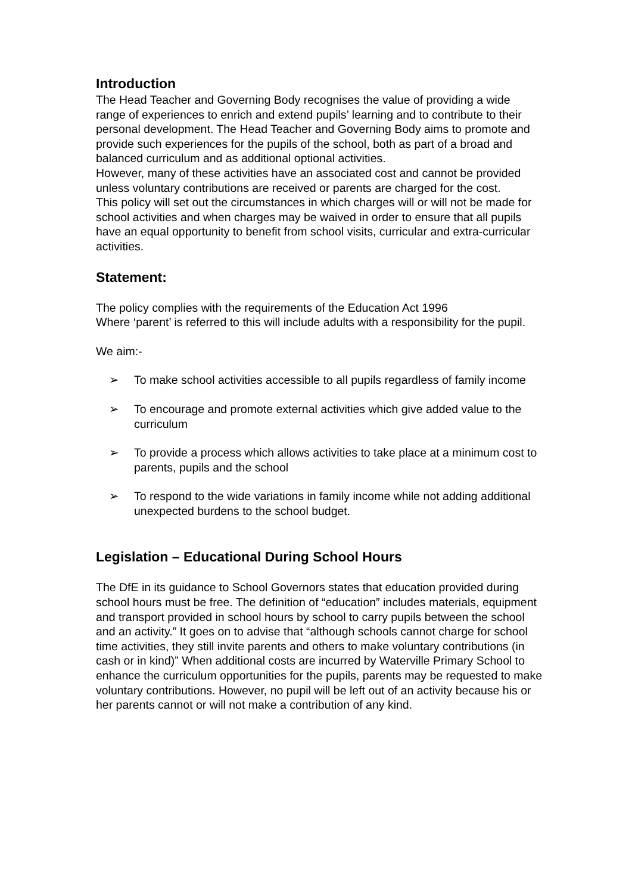Introduction
The Head Teacher and Governing Body recognises the value of providing a wide range of experiences to enrich and extend pupils’ learning and to contribute to their personal development. The Head Teacher and Governing Body aims to promote and provide such experiences for the pupils of the school, both as part of a broad and balanced curriculum and as additional optional activities.
However, many of these activities have an associated cost and cannot be provided unless voluntary contributions are received or parents are charged for the cost.
This policy will set out the circumstances in which charges will or will not be made for school activities and when charges may be waived in order to ensure that all pupils have an equal opportunity to benefit from school visits, curricular and extra-curricular activities.
Statement:
The policy complies with the requirements of the Education Act 1996
Where ‘parent’ is referred to this will include adults with a responsibility for the pupil.
We aim:-
➢ To make school activities accessible to all pupils regardless of family income
➢ To encourage and promote external activities which give added value to the curriculum
➢ To provide a process which allows activities to take place at a minimum cost to parents, pupils and the school
➢ To respond to the wide variations in family income while not adding additional unexpected burdens to the school budget.
Legislation – Educational During School Hours
The DfE in its guidance to School Governors states that education provided during school hours must be free. The definition of “education” includes materials, equipment and transport provided in school hours by school to carry pupils between the school and an activity.” It goes on to advise that “although schools cannot charge for school time activities, they still invite parents and others to make voluntary contributions (in cash or in kind)” When additional costs are incurred by Waterville Primary School to enhance the curriculum opportunities for the pupils, parents may be requested to make voluntary contributions. However, no pupil will be left out of an activity because his or her parents cannot or will not make a contribution of any kind.